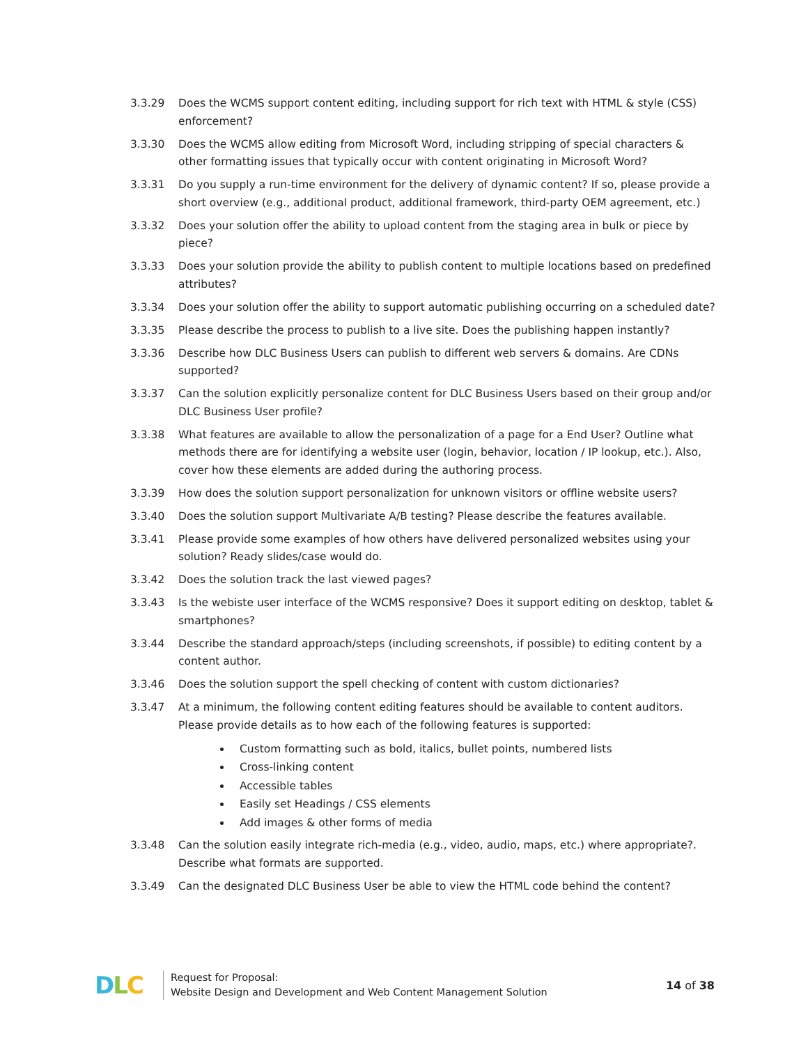3.3.29 Does the WCMS support content editing, including support for rich text with HTML & style (CSS) enforcement?
3.3.30 Does the WCMS allow editing from Microsoft Word, including stripping of special characters & other formatting issues that typically occur with content originating in Microsoft Word?
3.3.31 Do you supply a run-time environment for the delivery of dynamic content? If so, please provide a short overview (e.g., additional product, additional framework, third-party OEM agreement, etc.)
3.3.32 Does your solution offer the ability to upload content from the staging area in bulk or piece by piece?
3.3.33 Does your solution provide the ability to publish content to multiple locations based on predefined attributes?
3.3.34 Does your solution offer the ability to support automatic publishing occurring on a scheduled date?
3.3.35 Please describe the process to publish to a live site. Does the publishing happen instantly?
3.3.36 Describe how DLC Business Users can publish to different web servers & domains. Are CDNs supported?
3.3.37 Can the solution explicitly personalize content for DLC Business Users based on their group and/or DLC Business User profile?
3.3.38 What features are available to allow the personalization of a page for a End User? Outline what methods there are for identifying a website user (login, behavior, location / IP lookup, etc.). Also, cover how these elements are added during the authoring process.
3.3.39 How does the solution support personalization for unknown visitors or offline website users?
3.3.40 Does the solution support Multivariate A/B testing? Please describe the features available.
3.3.41 Please provide some examples of how others have delivered personalized websites using your solution? Ready slides/case would do.
3.3.42 Does the solution track the last viewed pages?
3.3.43 Is the webiste user interface of the WCMS responsive? Does it support editing on desktop, tablet & smartphones?
3.3.44 Describe the standard approach/steps (including screenshots, if possible) to editing content by a content author.
3.3.46 Does the solution support the spell checking of content with custom dictionaries?
3.3.47 At a minimum, the following content editing features should be available to content auditors. Please provide details as to how each of the following features is supported:
Custom formatting such as bold, italics, bullet points, numbered lists
Cross-linking content
Accessible tables
Easily set Headings / CSS elements
Add images & other forms of media
3.3.48 Can the solution easily integrate rich-media (e.g., video, audio, maps, etc.) where appropriate?. Describe what formats are supported.
3.3.49 Can the designated DLC Business User be able to view the HTML code behind the content?
DLC
Request for Proposal:
Website Design and Development and Web Content Management Solution
14 of 38